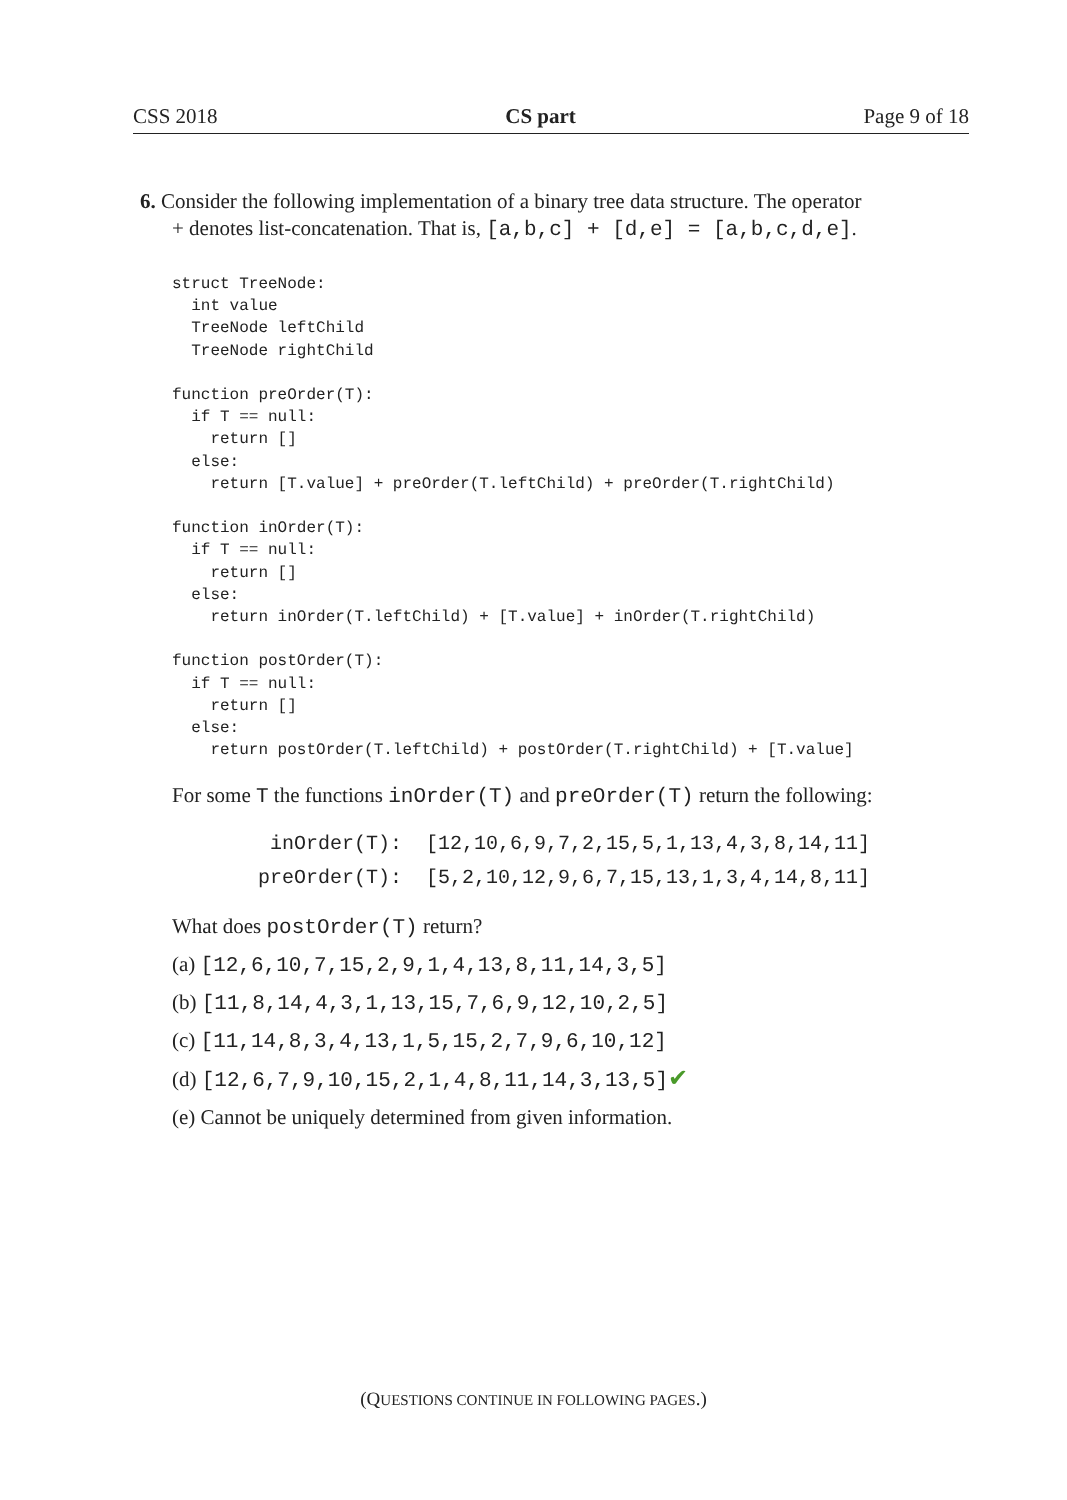CSS 2018 CS part Page 9 of 18
6. Consider the following implementation of a binary tree data structure. The operator
+ denotes list-concatenation. That is, [a,b,c] + [d,e] = [a,b,c,d,e].
struct TreeNode:
  int value
  TreeNode leftChild
  TreeNode rightChild

function preOrder(T):
  if T == null:
    return []
  else:
    return [T.value] + preOrder(T.leftChild) + preOrder(T.rightChild)

function inOrder(T):
  if T == null:
    return []
  else:
    return inOrder(T.leftChild) + [T.value] + inOrder(T.rightChild)

function postOrder(T):
  if T == null:
    return []
  else:
    return postOrder(T.leftChild) + postOrder(T.rightChild) + [T.value]
For some T the functions inOrder(T) and preOrder(T) return the following:
inOrder(T): [12,10,6,9,7,2,15,5,1,13,4,3,8,14,11]
preOrder(T): [5,2,10,12,9,6,7,15,13,1,3,4,14,8,11]
What does postOrder(T) return?
(a) [12,6,10,7,15,2,9,1,4,13,8,11,14,3,5]
(b) [11,8,14,4,3,1,13,15,7,6,9,12,10,2,5]
(c) [11,14,8,3,4,13,1,5,15,2,7,9,6,10,12]
(d) [12,6,7,9,10,15,2,1,4,8,11,14,3,13,5]✔
(e) Cannot be uniquely determined from given information.
(QUESTIONS CONTINUE IN FOLLOWING PAGES.)